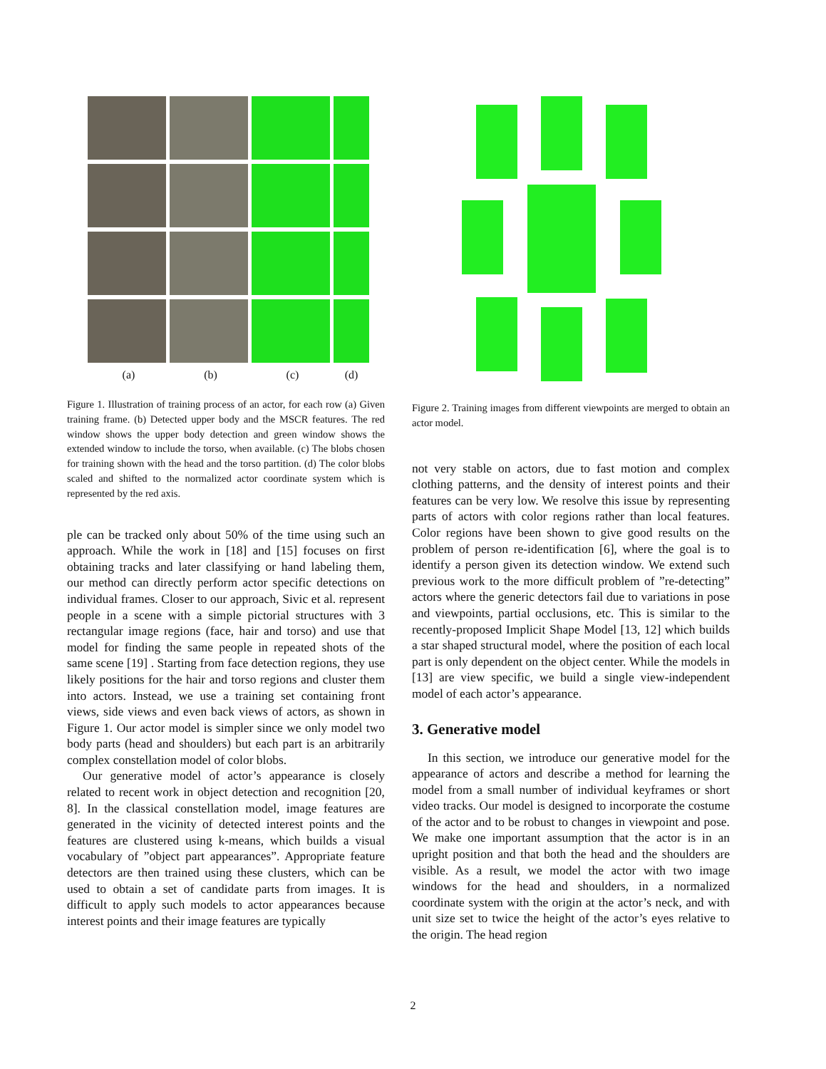(a) (b) (c) (d)
Figure 1. Illustration of training process of an actor, for each row (a) Given training frame. (b) Detected upper body and the MSCR features. The red window shows the upper body detection and green window shows the extended window to include the torso, when available. (c) The blobs chosen for training shown with the head and the torso partition. (d) The color blobs scaled and shifted to the normalized actor coordinate system which is represented by the red axis.
ple can be tracked only about 50% of the time using such an approach. While the work in [18] and [15] focuses on first obtaining tracks and later classifying or hand labeling them, our method can directly perform actor specific detections on individual frames. Closer to our approach, Sivic et al. represent people in a scene with a simple pictorial structures with 3 rectangular image regions (face, hair and torso) and use that model for finding the same people in repeated shots of the same scene [19] . Starting from face detection regions, they use likely positions for the hair and torso regions and cluster them into actors. Instead, we use a training set containing front views, side views and even back views of actors, as shown in Figure 1. Our actor model is simpler since we only model two body parts (head and shoulders) but each part is an arbitrarily complex constellation model of color blobs.
Our generative model of actor’s appearance is closely related to recent work in object detection and recognition [20, 8]. In the classical constellation model, image features are generated in the vicinity of detected interest points and the features are clustered using k-means, which builds a visual vocabulary of ”object part appearances”. Appropriate feature detectors are then trained using these clusters, which can be used to obtain a set of candidate parts from images. It is difficult to apply such models to actor appearances because interest points and their image features are typically
Figure 2. Training images from different viewpoints are merged to obtain an actor model.
not very stable on actors, due to fast motion and complex clothing patterns, and the density of interest points and their features can be very low. We resolve this issue by representing parts of actors with color regions rather than local features. Color regions have been shown to give good results on the problem of person re-identification [6], where the goal is to identify a person given its detection window. We extend such previous work to the more difficult problem of ”re-detecting” actors where the generic detectors fail due to variations in pose and viewpoints, partial occlusions, etc. This is similar to the recently-proposed Implicit Shape Model [13, 12] which builds a star shaped structural model, where the position of each local part is only dependent on the object center. While the models in [13] are view specific, we build a single view-independent model of each actor’s appearance.
3. Generative model
In this section, we introduce our generative model for the appearance of actors and describe a method for learning the model from a small number of individual keyframes or short video tracks. Our model is designed to incorporate the costume of the actor and to be robust to changes in viewpoint and pose. We make one important assumption that the actor is in an upright position and that both the head and the shoulders are visible. As a result, we model the actor with two image windows for the head and shoulders, in a normalized coordinate system with the origin at the actor’s neck, and with unit size set to twice the height of the actor’s eyes relative to the origin. The head region
2